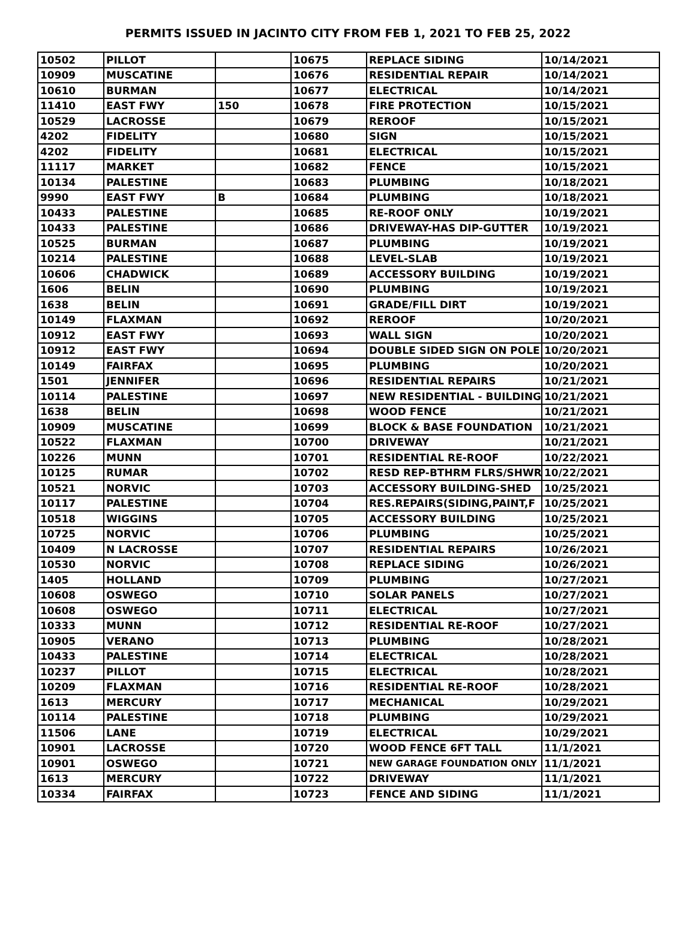PERMITS ISSUED IN JACINTO CITY FROM FEB 1, 2021 TO FEB 25, 2022
| 10502 | PILLOT | | 10675 | REPLACE SIDING | 10/14/2021 |
| 10909 | MUSCATINE | | 10676 | RESIDENTIAL REPAIR | 10/14/2021 |
| 10610 | BURMAN | | 10677 | ELECTRICAL | 10/14/2021 |
| 11410 | EAST FWY | 150 | 10678 | FIRE PROTECTION | 10/15/2021 |
| 10529 | LACROSSE | | 10679 | REROOF | 10/15/2021 |
| 4202 | FIDELITY | | 10680 | SIGN | 10/15/2021 |
| 4202 | FIDELITY | | 10681 | ELECTRICAL | 10/15/2021 |
| 11117 | MARKET | | 10682 | FENCE | 10/15/2021 |
| 10134 | PALESTINE | | 10683 | PLUMBING | 10/18/2021 |
| 9990 | EAST FWY | B | 10684 | PLUMBING | 10/18/2021 |
| 10433 | PALESTINE | | 10685 | RE-ROOF ONLY | 10/19/2021 |
| 10433 | PALESTINE | | 10686 | DRIVEWAY-HAS DIP-GUTTER | 10/19/2021 |
| 10525 | BURMAN | | 10687 | PLUMBING | 10/19/2021 |
| 10214 | PALESTINE | | 10688 | LEVEL-SLAB | 10/19/2021 |
| 10606 | CHADWICK | | 10689 | ACCESSORY BUILDING | 10/19/2021 |
| 1606 | BELIN | | 10690 | PLUMBING | 10/19/2021 |
| 1638 | BELIN | | 10691 | GRADE/FILL DIRT | 10/19/2021 |
| 10149 | FLAXMAN | | 10692 | REROOF | 10/20/2021 |
| 10912 | EAST FWY | | 10693 | WALL SIGN | 10/20/2021 |
| 10912 | EAST FWY | | 10694 | DOUBLE SIDED SIGN ON POLE | 10/20/2021 |
| 10149 | FAIRFAX | | 10695 | PLUMBING | 10/20/2021 |
| 1501 | JENNIFER | | 10696 | RESIDENTIAL REPAIRS | 10/21/2021 |
| 10114 | PALESTINE | | 10697 | NEW RESIDENTIAL - BUILDING | 10/21/2021 |
| 1638 | BELIN | | 10698 | WOOD FENCE | 10/21/2021 |
| 10909 | MUSCATINE | | 10699 | BLOCK & BASE FOUNDATION | 10/21/2021 |
| 10522 | FLAXMAN | | 10700 | DRIVEWAY | 10/21/2021 |
| 10226 | MUNN | | 10701 | RESIDENTIAL RE-ROOF | 10/22/2021 |
| 10125 | RUMAR | | 10702 | RESD REP-BTHRM FLRS/SHWR | 10/22/2021 |
| 10521 | NORVIC | | 10703 | ACCESSORY BUILDING-SHED | 10/25/2021 |
| 10117 | PALESTINE | | 10704 | RES.REPAIRS(SIDING,PAINT,F | 10/25/2021 |
| 10518 | WIGGINS | | 10705 | ACCESSORY BUILDING | 10/25/2021 |
| 10725 | NORVIC | | 10706 | PLUMBING | 10/25/2021 |
| 10409 | N LACROSSE | | 10707 | RESIDENTIAL REPAIRS | 10/26/2021 |
| 10530 | NORVIC | | 10708 | REPLACE SIDING | 10/26/2021 |
| 1405 | HOLLAND | | 10709 | PLUMBING | 10/27/2021 |
| 10608 | OSWEGO | | 10710 | SOLAR PANELS | 10/27/2021 |
| 10608 | OSWEGO | | 10711 | ELECTRICAL | 10/27/2021 |
| 10333 | MUNN | | 10712 | RESIDENTIAL RE-ROOF | 10/27/2021 |
| 10905 | VERANO | | 10713 | PLUMBING | 10/28/2021 |
| 10433 | PALESTINE | | 10714 | ELECTRICAL | 10/28/2021 |
| 10237 | PILLOT | | 10715 | ELECTRICAL | 10/28/2021 |
| 10209 | FLAXMAN | | 10716 | RESIDENTIAL RE-ROOF | 10/28/2021 |
| 1613 | MERCURY | | 10717 | MECHANICAL | 10/29/2021 |
| 10114 | PALESTINE | | 10718 | PLUMBING | 10/29/2021 |
| 11506 | LANE | | 10719 | ELECTRICAL | 10/29/2021 |
| 10901 | LACROSSE | | 10720 | WOOD FENCE 6FT TALL | 11/1/2021 |
| 10901 | OSWEGO | | 10721 | NEW GARAGE FOUNDATION ONLY | 11/1/2021 |
| 1613 | MERCURY | | 10722 | DRIVEWAY | 11/1/2021 |
| 10334 | FAIRFAX | | 10723 | FENCE AND SIDING | 11/1/2021 |